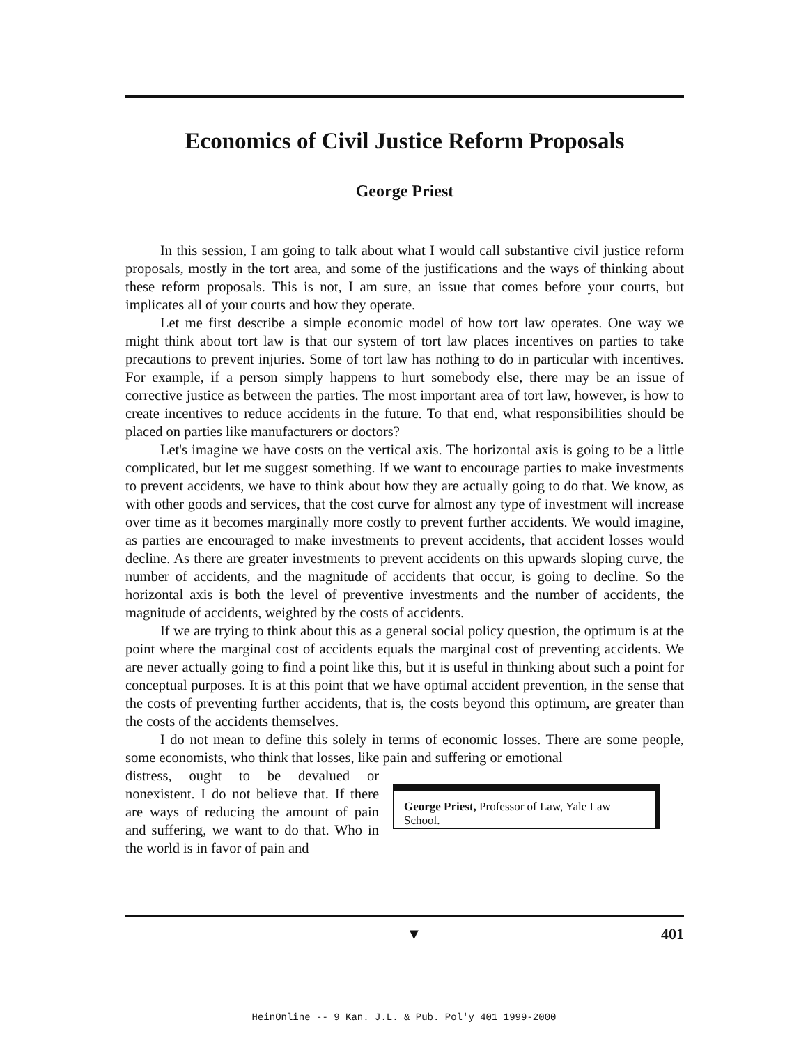Economics of Civil Justice Reform Proposals
George Priest
In this session, I am going to talk about what I would call substantive civil justice reform proposals, mostly in the tort area, and some of the justifications and the ways of thinking about these reform proposals. This is not, I am sure, an issue that comes before your courts, but implicates all of your courts and how they operate.
Let me first describe a simple economic model of how tort law operates. One way we might think about tort law is that our system of tort law places incentives on parties to take precautions to prevent injuries. Some of tort law has nothing to do in particular with incentives. For example, if a person simply happens to hurt somebody else, there may be an issue of corrective justice as between the parties. The most important area of tort law, however, is how to create incentives to reduce accidents in the future. To that end, what responsibilities should be placed on parties like manufacturers or doctors?
Let's imagine we have costs on the vertical axis. The horizontal axis is going to be a little complicated, but let me suggest something. If we want to encourage parties to make investments to prevent accidents, we have to think about how they are actually going to do that. We know, as with other goods and services, that the cost curve for almost any type of investment will increase over time as it becomes marginally more costly to prevent further accidents. We would imagine, as parties are encouraged to make investments to prevent accidents, that accident losses would decline. As there are greater investments to prevent accidents on this upwards sloping curve, the number of accidents, and the magnitude of accidents that occur, is going to decline. So the horizontal axis is both the level of preventive investments and the number of accidents, the magnitude of accidents, weighted by the costs of accidents.
If we are trying to think about this as a general social policy question, the optimum is at the point where the marginal cost of accidents equals the marginal cost of preventing accidents. We are never actually going to find a point like this, but it is useful in thinking about such a point for conceptual purposes. It is at this point that we have optimal accident prevention, in the sense that the costs of preventing further accidents, that is, the costs beyond this optimum, are greater than the costs of the accidents themselves.
I do not mean to define this solely in terms of economic losses. There are some people, some economists, who think that losses, like pain and suffering or emotional
distress, ought to be devalued or nonexistent. I do not believe that. If there are ways of reducing the amount of pain and suffering, we want to do that. Who in the world is in favor of pain and
George Priest, Professor of Law, Yale Law School.
▼ 401
HeinOnline -- 9 Kan. J.L. & Pub. Pol'y 401 1999-2000